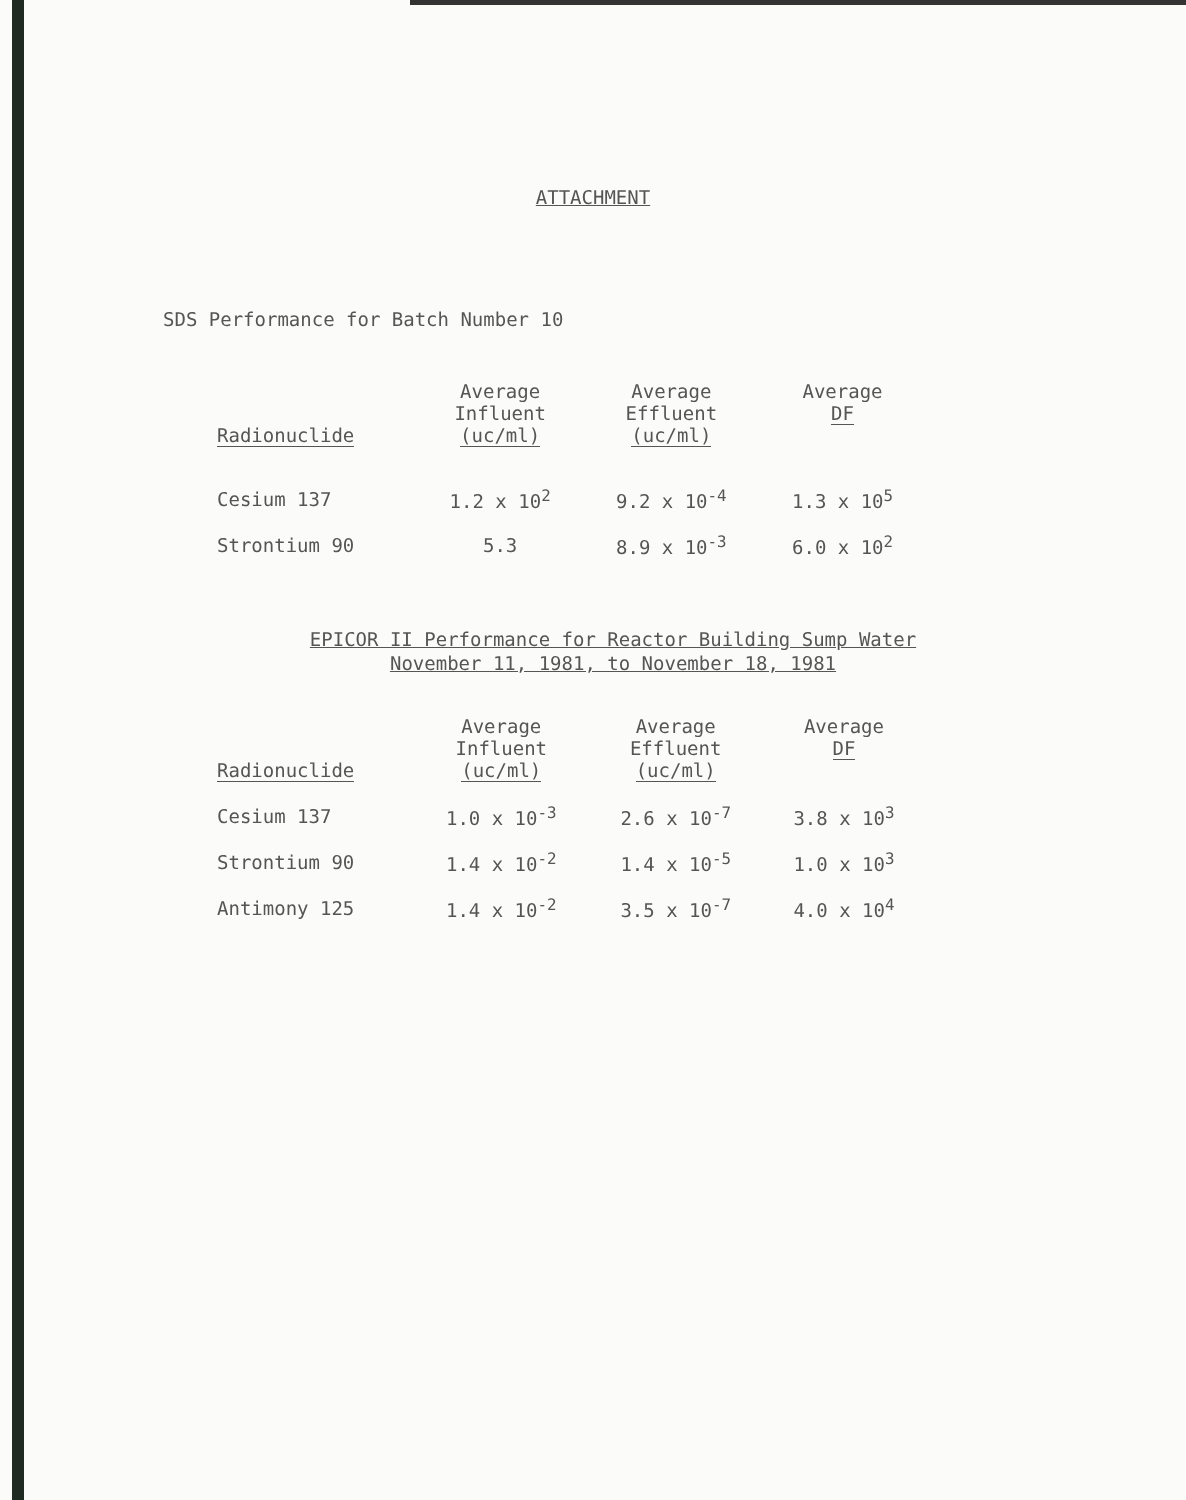ATTACHMENT
SDS Performance for Batch Number 10
| Radionuclide | Average Influent (uc/ml) | Average Effluent (uc/ml) | Average DF |
| --- | --- | --- | --- |
| Cesium 137 | 1.2 x 10<sup>2</sup> | 9.2 x 10<sup>-4</sup> | 1.3 x 10<sup>5</sup> |
| Strontium 90 | 5.3 | 8.9 x 10<sup>-3</sup> | 6.0 x 10<sup>2</sup> |
EPICOR II Performance for Reactor Building Sump Water
November 11, 1981, to November 18, 1981
| Radionuclide | Average Influent (uc/ml) | Average Effluent (uc/ml) | Average DF |
| --- | --- | --- | --- |
| Cesium 137 | 1.0 x 10<sup>-3</sup> | 2.6 x 10<sup>-7</sup> | 3.8 x 10<sup>3</sup> |
| Strontium 90 | 1.4 x 10<sup>-2</sup> | 1.4 x 10<sup>-5</sup> | 1.0 x 10<sup>3</sup> |
| Antimony 125 | 1.4 x 10<sup>-2</sup> | 3.5 x 10<sup>-7</sup> | 4.0 x 10<sup>4</sup> |